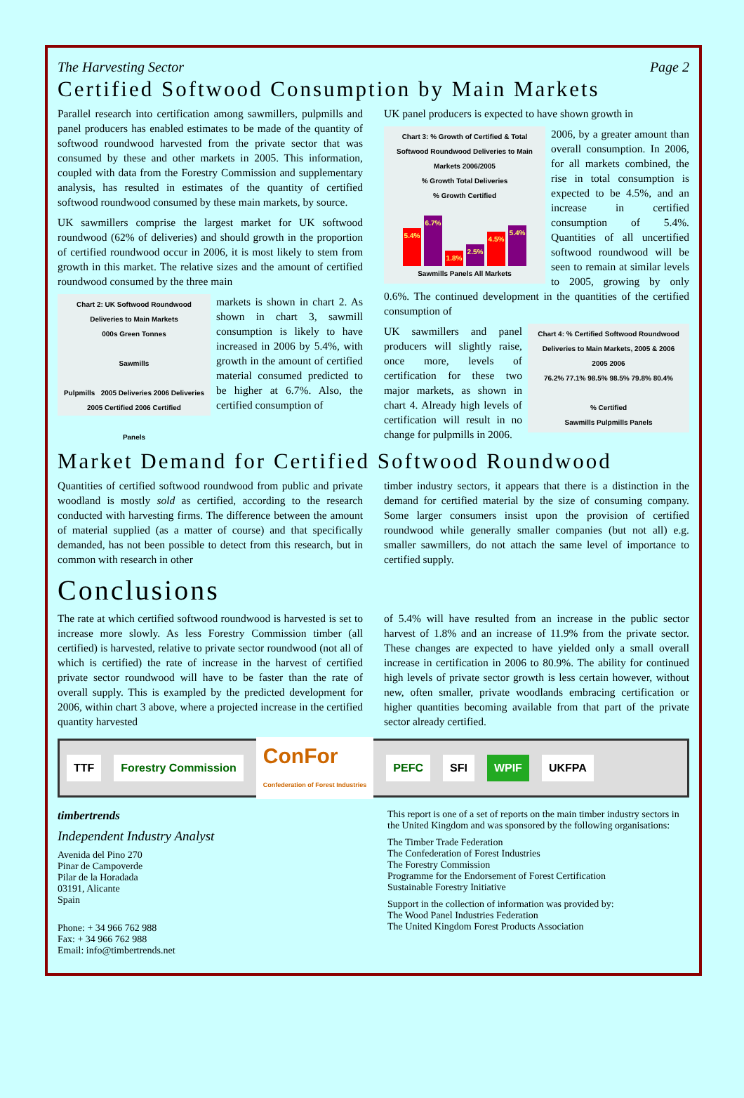The Harvesting Sector Page 2
Certified Softwood Consumption by Main Markets
Parallel research into certification among sawmillers, pulpmills and panel producers has enabled estimates to be made of the quantity of softwood roundwood harvested from the private sector that was consumed by these and other markets in 2005. This information, coupled with data from the Forestry Commission and supplementary analysis, has resulted in estimates of the quantity of certified softwood roundwood consumed by these main markets, by source.
UK sawmillers comprise the largest market for UK softwood roundwood (62% of deliveries) and should growth in the proportion of certified roundwood occur in 2006, it is most likely to stem from growth in this market. The relative sizes and the amount of certified roundwood consumed by the three main
Chart 2: UK Softwood Roundwood Deliveries to Main Markets
000s Green Tonnes
Sawmills
Pulpmills 2005 Deliveries 2006 Deliveries 2005 Certified 2006 Certified
Panels
markets is shown in chart 2. As shown in chart 3, sawmill consumption is likely to have increased in 2006 by 5.4%, with growth in the amount of certified material consumed predicted to be higher at 6.7%. Also, the certified consumption of
UK panel producers is expected to have shown growth in
Chart 3: % Growth of Certified & Total Softwood Roundwood Deliveries to Main Markets 2006/2005
% Growth Total Deliveries
% Growth Certified
5.4%
6.7%
1.8%
2.5%
4.5%
5.4%
Sawmills Panels All Markets
2006, by a greater amount than overall consumption. In 2006, for all markets combined, the rise in total consumption is expected to be 4.5%, and an increase in certified consumption of 5.4%. Quantities of all uncertified softwood roundwood will be seen to remain at similar levels to 2005, growing by only 0.6%. The continued development in the quantities of the certified consumption of
Chart 4: % Certified Softwood Roundwood Deliveries to Main Markets, 2005 & 2006
2005 2006
76.2% 77.1% 98.5% 98.5% 79.8% 80.4%
% Certified
Sawmills Pulpmills Panels
UK sawmillers and panel producers will slightly raise, once more, levels of certification for these two major markets, as shown in chart 4. Already high levels of certification will result in no change for pulpmills in 2006.
Market Demand for Certified Softwood Roundwood
Quantities of certified softwood roundwood from public and private woodland is mostly sold as certified, according to the research conducted with harvesting firms. The difference between the amount of material supplied (as a matter of course) and that specifically demanded, has not been possible to detect from this research, but in common with research in other
timber industry sectors, it appears that there is a distinction in the demand for certified material by the size of consuming company. Some larger consumers insist upon the provision of certified roundwood while generally smaller companies (but not all) e.g. smaller sawmillers, do not attach the same level of importance to certified supply.
Conclusions
The rate at which certified softwood roundwood is harvested is set to increase more slowly. As less Forestry Commission timber (all certified) is harvested, relative to private sector roundwood (not all of which is certified) the rate of increase in the harvest of certified private sector roundwood will have to be faster than the rate of overall supply. This is exampled by the predicted development for 2006, within chart 3 above, where a projected increase in the certified quantity harvested
of 5.4% will have resulted from an increase in the public sector harvest of 1.8% and an increase of 11.9% from the private sector. These changes are expected to have yielded only a small overall increase in certification in 2006 to 80.9%. The ability for continued high levels of private sector growth is less certain however, without new, often smaller, private woodlands embracing certification or higher quantities becoming available from that part of the private sector already certified.
TTF Forestry Commission
ConFor
Confederation of Forest Industries
PEFC SFI WPIF UKFPA
timbertrends
Independent Industry Analyst
Avenida del Pino 270
Pinar de Campoverde
Pilar de la Horadada
03191, Alicante
Spain
Phone: + 34 966 762 988
Fax: + 34 966 762 988
Email: info@timbertrends.net
This report is one of a set of reports on the main timber industry sectors in the United Kingdom and was sponsored by the following organisations:
The Timber Trade Federation
The Confederation of Forest Industries
The Forestry Commission
Programme for the Endorsement of Forest Certification
Sustainable Forestry Initiative
Support in the collection of information was provided by:
The Wood Panel Industries Federation
The United Kingdom Forest Products Association